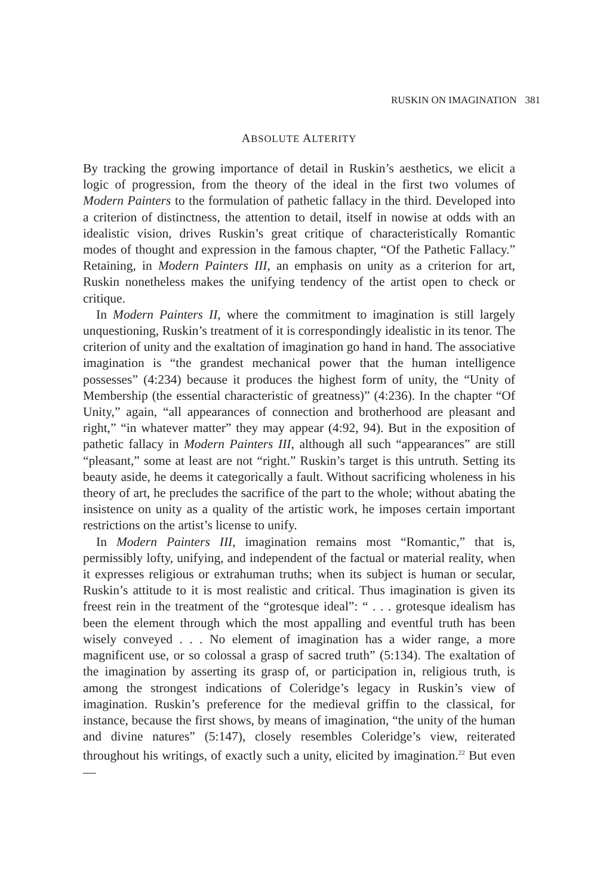RUSKIN ON IMAGINATION 381
ABSOLUTE ALTERITY
By tracking the growing importance of detail in Ruskin’s aesthetics, we elicit a logic of progression, from the theory of the ideal in the first two volumes of Modern Painters to the formulation of pathetic fallacy in the third. Developed into a criterion of distinctness, the attention to detail, itself in nowise at odds with an idealistic vision, drives Ruskin’s great critique of characteristically Romantic modes of thought and expression in the famous chapter, “Of the Pathetic Fallacy.” Retaining, in Modern Painters III, an emphasis on unity as a criterion for art, Ruskin nonetheless makes the unifying tendency of the artist open to check or critique.
In Modern Painters II, where the commitment to imagination is still largely unquestioning, Ruskin’s treatment of it is correspondingly idealistic in its tenor. The criterion of unity and the exaltation of imagination go hand in hand. The associative imagination is “the grandest mechanical power that the human intelligence possesses” (4:234) because it produces the highest form of unity, the “Unity of Membership (the essential characteristic of greatness)” (4:236). In the chapter “Of Unity,” again, “all appearances of connection and brotherhood are pleasant and right,” “in whatever matter” they may appear (4:92, 94). But in the exposition of pathetic fallacy in Modern Painters III, although all such “appearances” are still “pleasant,” some at least are not “right.” Ruskin’s target is this untruth. Setting its beauty aside, he deems it categorically a fault. Without sacrificing wholeness in his theory of art, he precludes the sacrifice of the part to the whole; without abating the insistence on unity as a quality of the artistic work, he imposes certain important restrictions on the artist’s license to unify.
In Modern Painters III, imagination remains most “Romantic,” that is, permissibly lofty, unifying, and independent of the factual or material reality, when it expresses religious or extrahuman truths; when its subject is human or secular, Ruskin’s attitude to it is most realistic and critical. Thus imagination is given its freest rein in the treatment of the “grotesque ideal”: “ . . . grotesque idealism has been the element through which the most appalling and eventful truth has been wisely conveyed . . . No element of imagination has a wider range, a more magnificent use, or so colossal a grasp of sacred truth” (5:134). The exaltation of the imagination by asserting its grasp of, or participation in, religious truth, is among the strongest indications of Coleridge’s legacy in Ruskin’s view of imagination. Ruskin’s preference for the medieval griffin to the classical, for instance, because the first shows, by means of imagination, “the unity of the human and divine natures” (5:147), closely resembles Coleridge’s view, reiterated throughout his writings, of exactly such a unity, elicited by imagination.<sup>22</sup> But even—